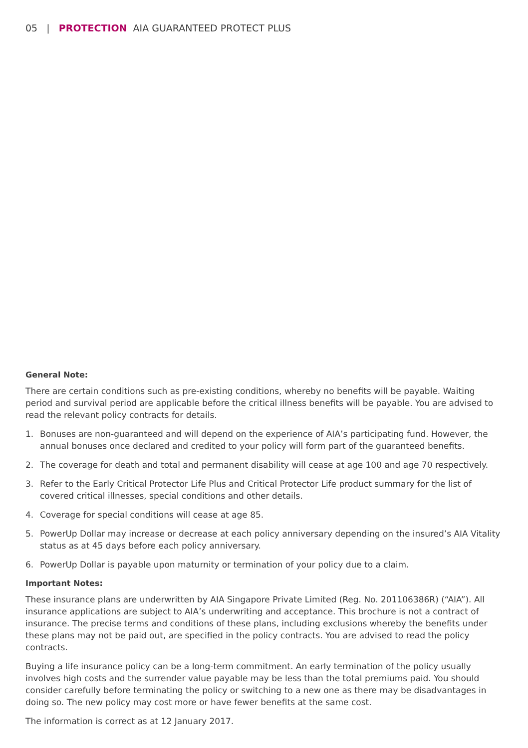05 | PROTECTION AIA GUARANTEED PROTECT PLUS
General Note:
There are certain conditions such as pre-existing conditions, whereby no benefits will be payable. Waiting period and survival period are applicable before the critical illness benefits will be payable. You are advised to read the relevant policy contracts for details.
1. Bonuses are non-guaranteed and will depend on the experience of AIA’s participating fund. However, the annual bonuses once declared and credited to your policy will form part of the guaranteed benefits.
2. The coverage for death and total and permanent disability will cease at age 100 and age 70 respectively.
3. Refer to the Early Critical Protector Life Plus and Critical Protector Life product summary for the list of covered critical illnesses, special conditions and other details.
4. Coverage for special conditions will cease at age 85.
5. PowerUp Dollar may increase or decrease at each policy anniversary depending on the insured’s AIA Vitality status as at 45 days before each policy anniversary.
6. PowerUp Dollar is payable upon maturnity or termination of your policy due to a claim.
Important Notes:
These insurance plans are underwritten by AIA Singapore Private Limited (Reg. No. 201106386R) (“AIA”). All insurance applications are subject to AIA’s underwriting and acceptance. This brochure is not a contract of insurance. The precise terms and conditions of these plans, including exclusions whereby the benefits under these plans may not be paid out, are specified in the policy contracts. You are advised to read the policy contracts.
Buying a life insurance policy can be a long-term commitment. An early termination of the policy usually involves high costs and the surrender value payable may be less than the total premiums paid. You should consider carefully before terminating the policy or switching to a new one as there may be disadvantages in doing so. The new policy may cost more or have fewer benefits at the same cost.
The information is correct as at 12 January 2017.